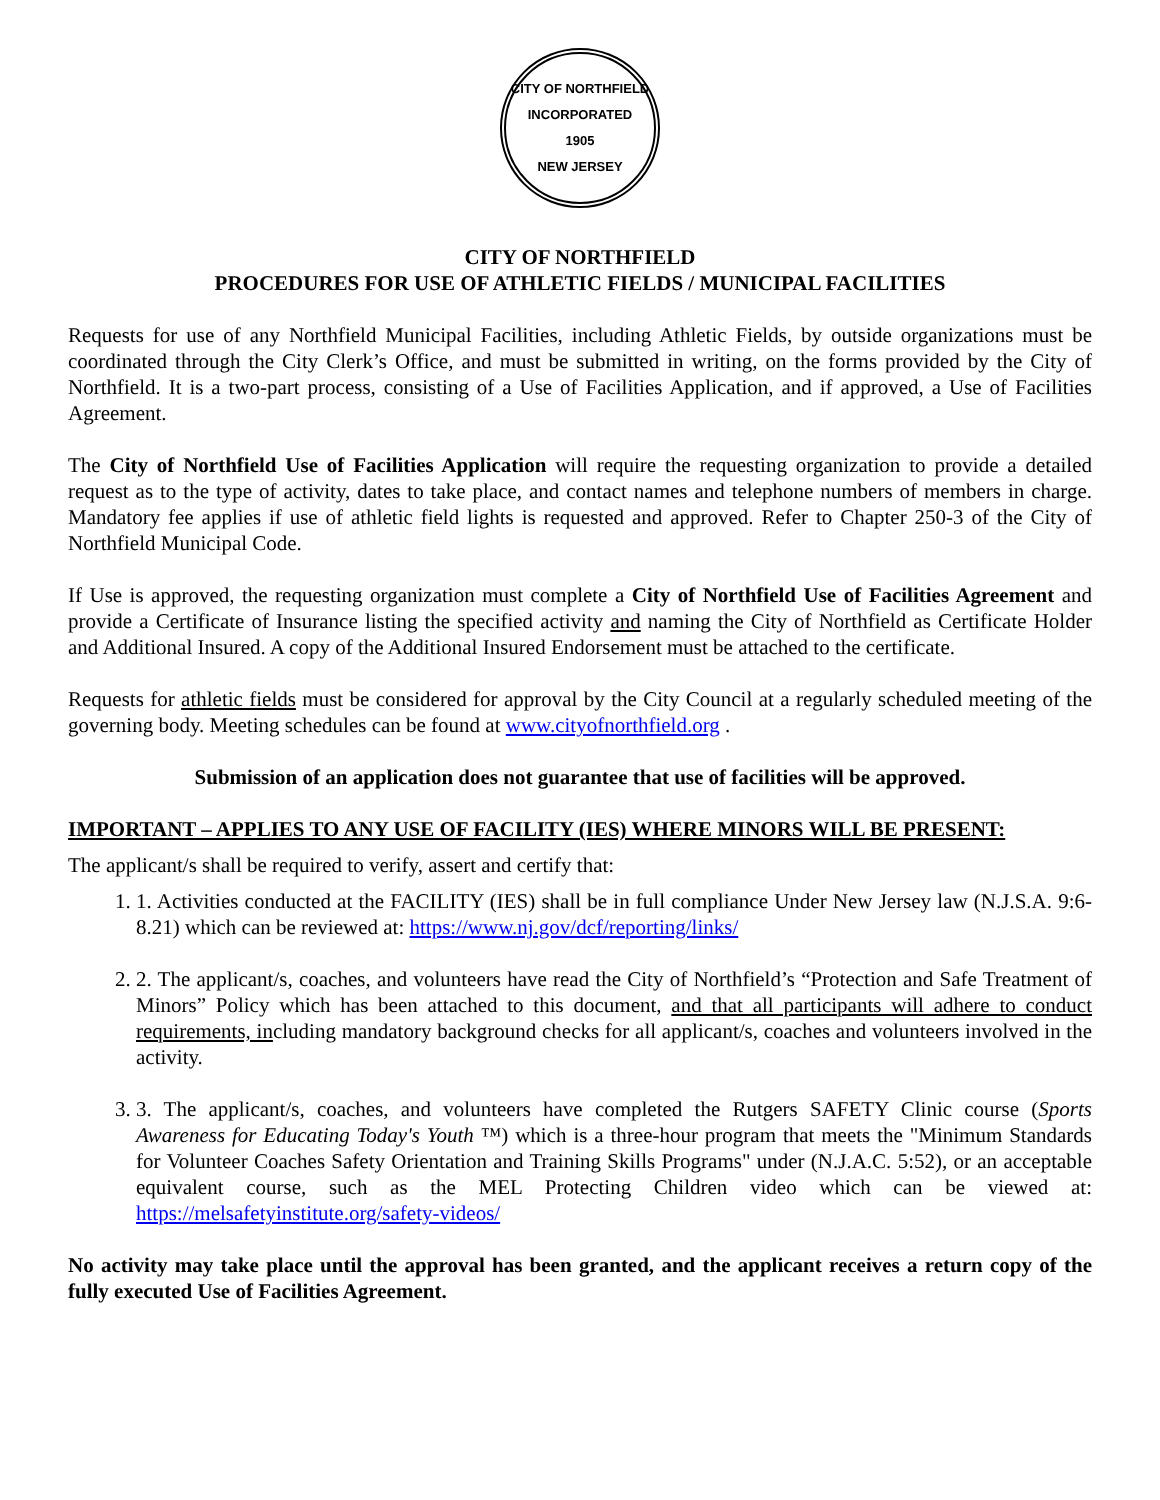CITY OF NORTHFIELD
INCORPORATED
1905
NEW JERSEY
CITY OF NORTHFIELD
PROCEDURES FOR USE OF ATHLETIC FIELDS / MUNICIPAL FACILITIES
Requests for use of any Northfield Municipal Facilities, including Athletic Fields, by outside organizations must be coordinated through the City Clerk’s Office, and must be submitted in writing, on the forms provided by the City of Northfield. It is a two-part process, consisting of a Use of Facilities Application, and if approved, a Use of Facilities Agreement.
The City of Northfield Use of Facilities Application will require the requesting organization to provide a detailed request as to the type of activity, dates to take place, and contact names and telephone numbers of members in charge. Mandatory fee applies if use of athletic field lights is requested and approved. Refer to Chapter 250-3 of the City of Northfield Municipal Code.
If Use is approved, the requesting organization must complete a City of Northfield Use of Facilities Agreement and provide a Certificate of Insurance listing the specified activity and naming the City of Northfield as Certificate Holder and Additional Insured. A copy of the Additional Insured Endorsement must be attached to the certificate.
Requests for athletic fields must be considered for approval by the City Council at a regularly scheduled meeting of the governing body. Meeting schedules can be found at www.cityofnorthfield.org .
Submission of an application does not guarantee that use of facilities will be approved.
IMPORTANT – APPLIES TO ANY USE OF FACILITY (IES) WHERE MINORS WILL BE PRESENT:
The applicant/s shall be required to verify, assert and certify that:
1. 1. Activities conducted at the FACILITY (IES) shall be in full compliance Under New Jersey law (N.J.S.A. 9:6-8.21) which can be reviewed at: https://www.nj.gov/dcf/reporting/links/
2. 2. The applicant/s, coaches, and volunteers have read the City of Northfield’s “Protection and Safe Treatment of Minors” Policy which has been attached to this document, and that all participants will adhere to conduct requirements, including mandatory background checks for all applicant/s, coaches and volunteers involved in the activity.
3. 3. The applicant/s, coaches, and volunteers have completed the Rutgers SAFETY Clinic course (Sports Awareness for Educating Today's Youth ™) which is a three-hour program that meets the "Minimum Standards for Volunteer Coaches Safety Orientation and Training Skills Programs" under (N.J.A.C. 5:52), or an acceptable equivalent course, such as the MEL Protecting Children video which can be viewed at: https://melsafetyinstitute.org/safety-videos/
No activity may take place until the approval has been granted, and the applicant receives a return copy of the fully executed Use of Facilities Agreement.